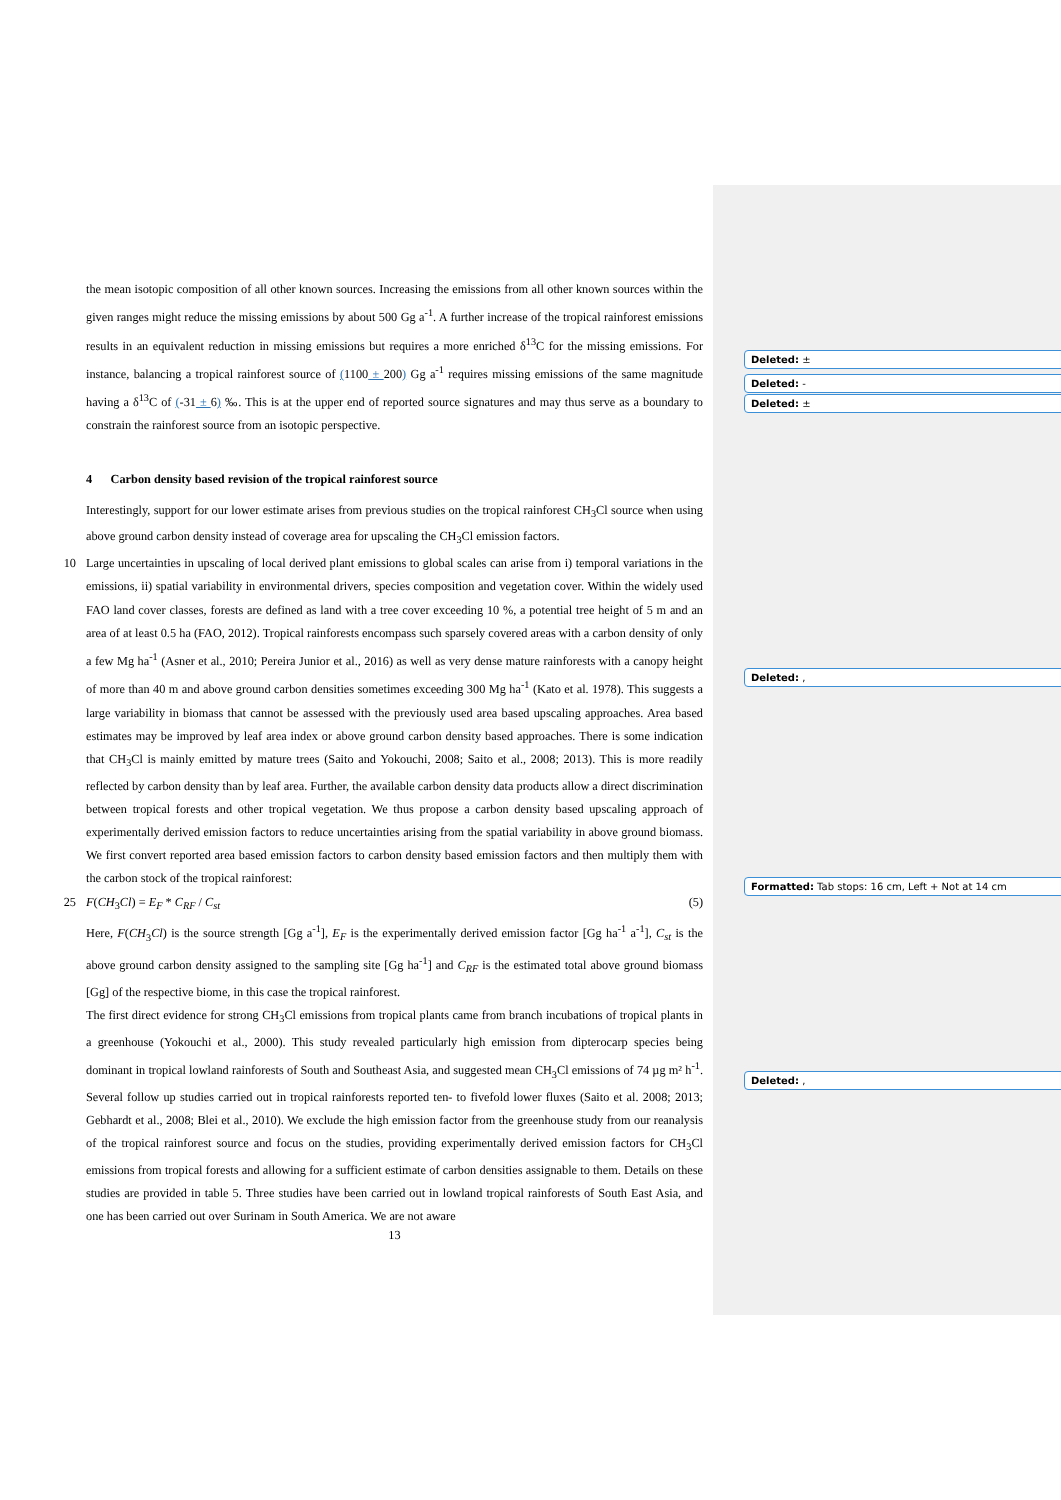the mean isotopic composition of all other known sources. Increasing the emissions from all other known sources within the given ranges might reduce the missing emissions by about 500 Gg a<sup>-1</sup>. A further increase of the tropical rainforest emissions results in an equivalent reduction in missing emissions but requires a more enriched δ<sup>13</sup>C for the missing emissions. For instance, balancing a tropical rainforest source of (1100 ± 200) Gg a<sup>-1</sup> requires missing emissions of the same magnitude having a δ<sup>13</sup>C of (-31 ± 6) ‰. This is at the upper end of reported source signatures and may thus serve as a boundary to constrain the rainforest source from an isotopic perspective.
4 Carbon density based revision of the tropical rainforest source
Interestingly, support for our lower estimate arises from previous studies on the tropical rainforest CH<sub>3</sub>Cl source when using above ground carbon density instead of coverage area for upscaling the CH<sub>3</sub>Cl emission factors.
10 Large uncertainties in upscaling of local derived plant emissions to global scales can arise from i) temporal variations in the emissions, ii) spatial variability in environmental drivers, species composition and vegetation cover. Within the widely used FAO land cover classes, forests are defined as land with a tree cover exceeding 10 %, a potential tree height of 5 m and an area of at least 0.5 ha (FAO, 2012). Tropical rainforests encompass such sparsely covered areas with a carbon density of only a few Mg ha<sup>-1</sup> (Asner et al., 2010; Pereira Junior et al., 2016) as well as very dense mature rainforests with a canopy height of more than 40 m and above ground carbon densities sometimes exceeding 300 Mg ha<sup>-1</sup> (Kato et al. 1978). This suggests a large variability in biomass that cannot be assessed with the previously used area based upscaling approaches. Area based estimates may be improved by leaf area index or above ground carbon density based approaches. There is some indication that CH<sub>3</sub>Cl is mainly emitted by mature trees (Saito and Yokouchi, 2008; Saito et al., 2008; 2013). This is more readily reflected by carbon density than by leaf area. Further, the available carbon density data products allow a direct discrimination between tropical forests and other tropical vegetation. We thus propose a carbon density based upscaling approach of experimentally derived emission factors to reduce uncertainties arising from the spatial variability in above ground biomass. We first convert reported area based emission factors to carbon density based emission factors and then multiply them with the carbon stock of the tropical rainforest:
25 F(CH<sub>3</sub>Cl) = E<sub>F</sub> * C<sub>RF</sub> / C<sub>st</sub> (5)
Here, F(CH<sub>3</sub>Cl) is the source strength [Gg a<sup>-1</sup>], E<sub>F</sub> is the experimentally derived emission factor [Gg ha<sup>-1</sup> a<sup>-1</sup>], C<sub>st</sub> is the above ground carbon density assigned to the sampling site [Gg ha<sup>-1</sup>] and C<sub>RF</sub> is the estimated total above ground biomass [Gg] of the respective biome, in this case the tropical rainforest.
The first direct evidence for strong CH<sub>3</sub>Cl emissions from tropical plants came from branch incubations of tropical plants in a greenhouse (Yokouchi et al., 2000). This study revealed particularly high emission from dipterocarp species being dominant in tropical lowland rainforests of South and Southeast Asia, and suggested mean CH<sub>3</sub>Cl emissions of 74 µg m² h<sup>-1</sup>. Several follow up studies carried out in tropical rainforests reported ten- to fivefold lower fluxes (Saito et al. 2008; 2013; Gebhardt et al., 2008; Blei et al., 2010). We exclude the high emission factor from the greenhouse study from our reanalysis of the tropical rainforest source and focus on the studies, providing experimentally derived emission factors for CH<sub>3</sub>Cl emissions from tropical forests and allowing for a sufficient estimate of carbon densities assignable to them. Details on these studies are provided in table 5. Three studies have been carried out in lowland tropical rainforests of South East Asia, and one has been carried out over Surinam in South America. We are not aware
13
Deleted: ±
Deleted: -
Deleted: ±
Deleted: ,
Formatted: Tab stops: 16 cm, Left + Not at 14 cm
Deleted: ,